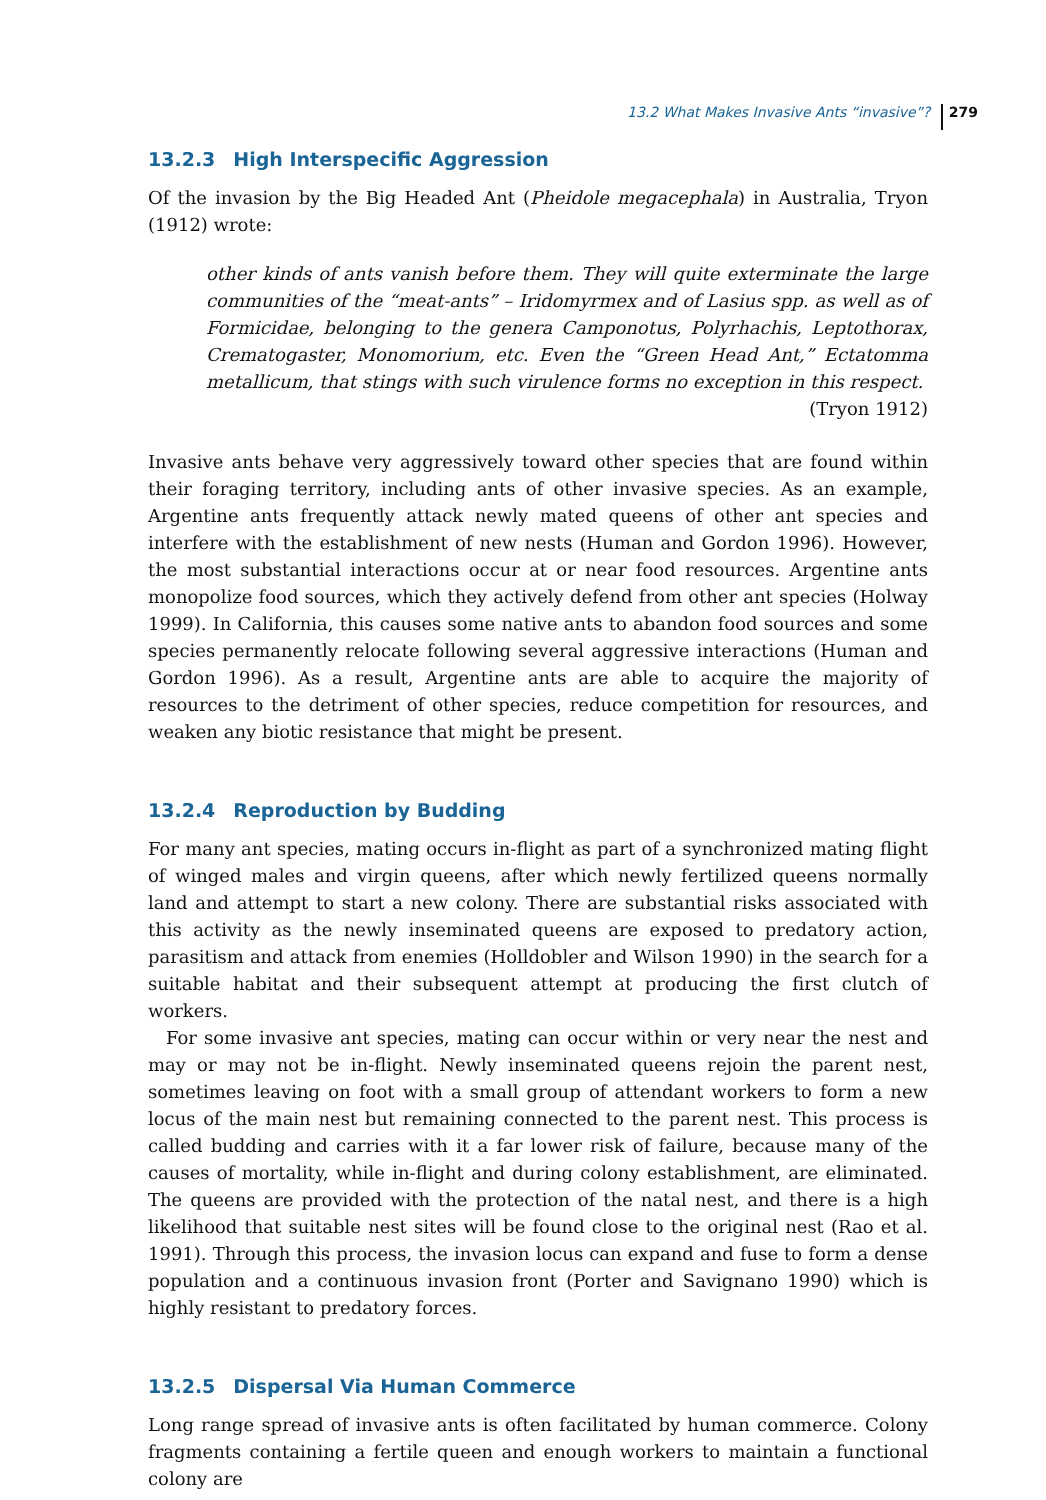13.2 What Makes Invasive Ants “invasive”? 279
13.2.3 High Interspecific Aggression
Of the invasion by the Big Headed Ant (Pheidole megacephala) in Australia, Tryon (1912) wrote:
other kinds of ants vanish before them. They will quite exterminate the large communities of the “meat-ants” – Iridomyrmex and of Lasius spp. as well as of Formicidae, belonging to the genera Camponotus, Polyrhachis, Leptothorax, Crematogaster, Monomorium, etc. Even the “Green Head Ant,” Ectatomma metallicum, that stings with such virulence forms no exception in this respect.
(Tryon 1912)
Invasive ants behave very aggressively toward other species that are found within their foraging territory, including ants of other invasive species. As an example, Argentine ants frequently attack newly mated queens of other ant species and interfere with the establishment of new nests (Human and Gordon 1996). However, the most substantial interactions occur at or near food resources. Argentine ants monopolize food sources, which they actively defend from other ant species (Holway 1999). In California, this causes some native ants to abandon food sources and some species permanently relocate following several aggressive interactions (Human and Gordon 1996). As a result, Argentine ants are able to acquire the majority of resources to the detriment of other species, reduce competition for resources, and weaken any biotic resistance that might be present.
13.2.4 Reproduction by Budding
For many ant species, mating occurs in-flight as part of a synchronized mating flight of winged males and virgin queens, after which newly fertilized queens normally land and attempt to start a new colony. There are substantial risks associated with this activity as the newly inseminated queens are exposed to predatory action, parasitism and attack from enemies (Holldobler and Wilson 1990) in the search for a suitable habitat and their subsequent attempt at producing the first clutch of workers.
For some invasive ant species, mating can occur within or very near the nest and may or may not be in-flight. Newly inseminated queens rejoin the parent nest, sometimes leaving on foot with a small group of attendant workers to form a new locus of the main nest but remaining connected to the parent nest. This process is called budding and carries with it a far lower risk of failure, because many of the causes of mortality, while in-flight and during colony establishment, are eliminated. The queens are provided with the protection of the natal nest, and there is a high likelihood that suitable nest sites will be found close to the original nest (Rao et al. 1991). Through this process, the invasion locus can expand and fuse to form a dense population and a continuous invasion front (Porter and Savignano 1990) which is highly resistant to predatory forces.
13.2.5 Dispersal Via Human Commerce
Long range spread of invasive ants is often facilitated by human commerce. Colony fragments containing a fertile queen and enough workers to maintain a functional colony are